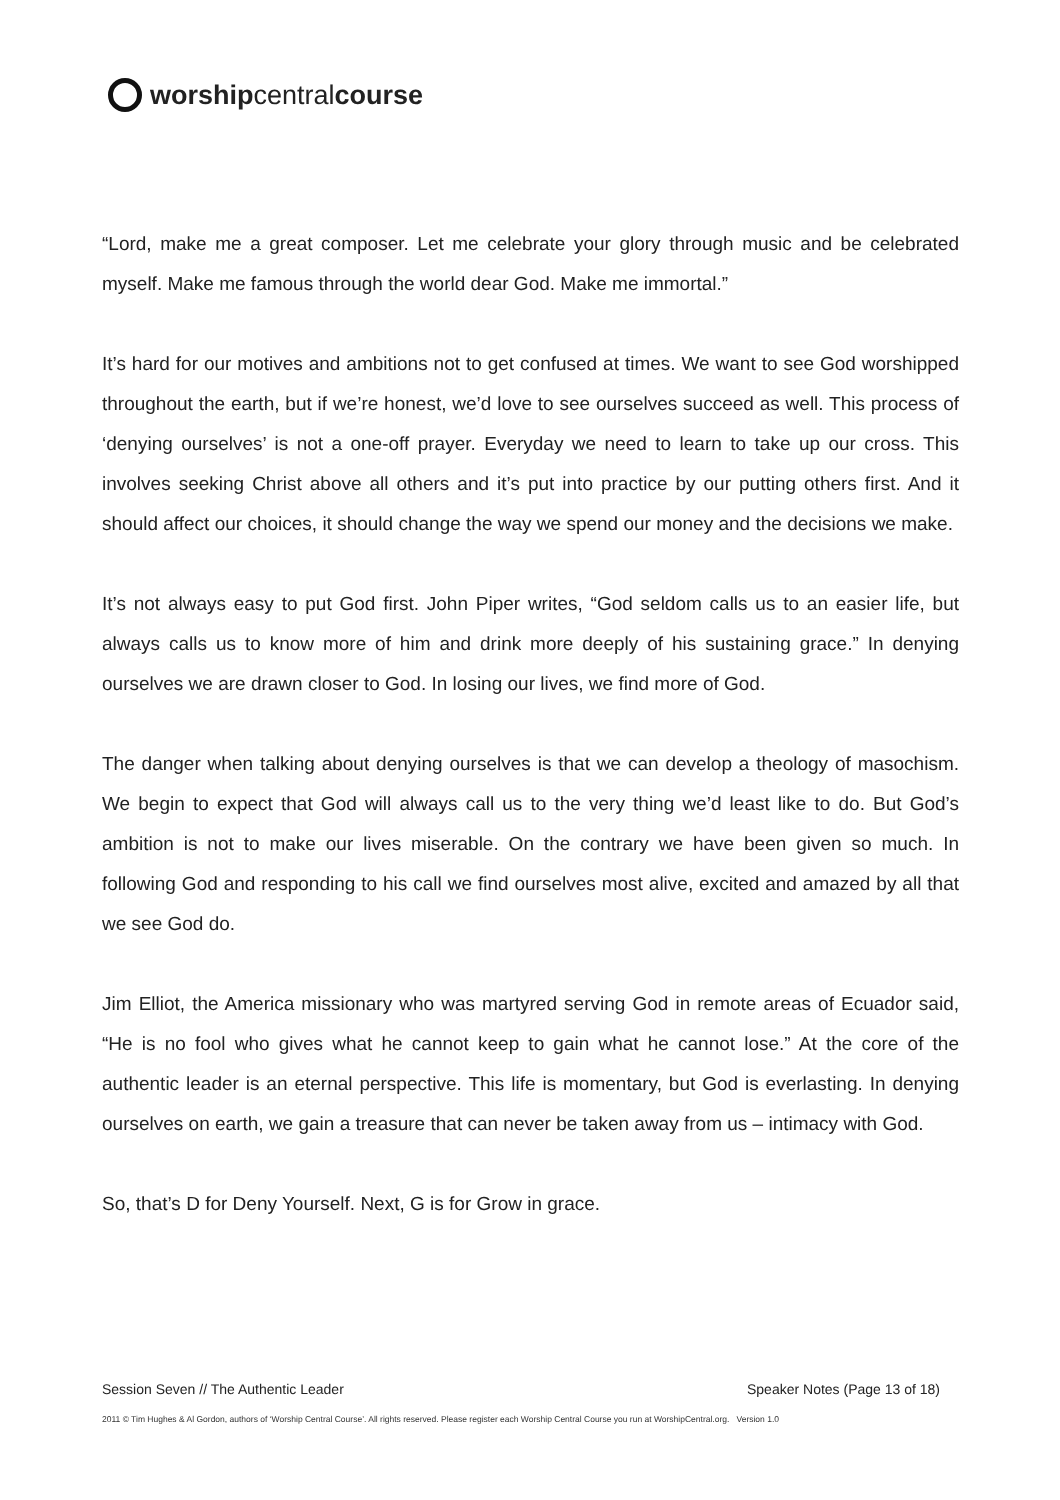worship central course
“Lord, make me a great composer. Let me celebrate your glory through music and be celebrated myself. Make me famous through the world dear God. Make me immortal.”
It’s hard for our motives and ambitions not to get confused at times. We want to see God worshipped throughout the earth, but if we’re honest, we’d love to see ourselves succeed as well. This process of ‘denying ourselves’ is not a one-off prayer. Everyday we need to learn to take up our cross. This involves seeking Christ above all others and it’s put into practice by our putting others first. And it should affect our choices, it should change the way we spend our money and the decisions we make.
It’s not always easy to put God first. John Piper writes, “God seldom calls us to an easier life, but always calls us to know more of him and drink more deeply of his sustaining grace.” In denying ourselves we are drawn closer to God. In losing our lives, we find more of God.
The danger when talking about denying ourselves is that we can develop a theology of masochism. We begin to expect that God will always call us to the very thing we’d least like to do. But God’s ambition is not to make our lives miserable. On the contrary we have been given so much. In following God and responding to his call we find ourselves most alive, excited and amazed by all that we see God do.
Jim Elliot, the America missionary who was martyred serving God in remote areas of Ecuador said, “He is no fool who gives what he cannot keep to gain what he cannot lose.” At the core of the authentic leader is an eternal perspective. This life is momentary, but God is everlasting. In denying ourselves on earth, we gain a treasure that can never be taken away from us – intimacy with God.
So, that’s D for Deny Yourself. Next, G is for Grow in grace.
Session Seven // The Authentic Leader Speaker Notes (Page 13 of 18)
2011 © Tim Hughes & Al Gordon, authors of ‘Worship Central Course’. All rights reserved. Please register each Worship Central Course you run at WorshipCentral.org. Version 1.0